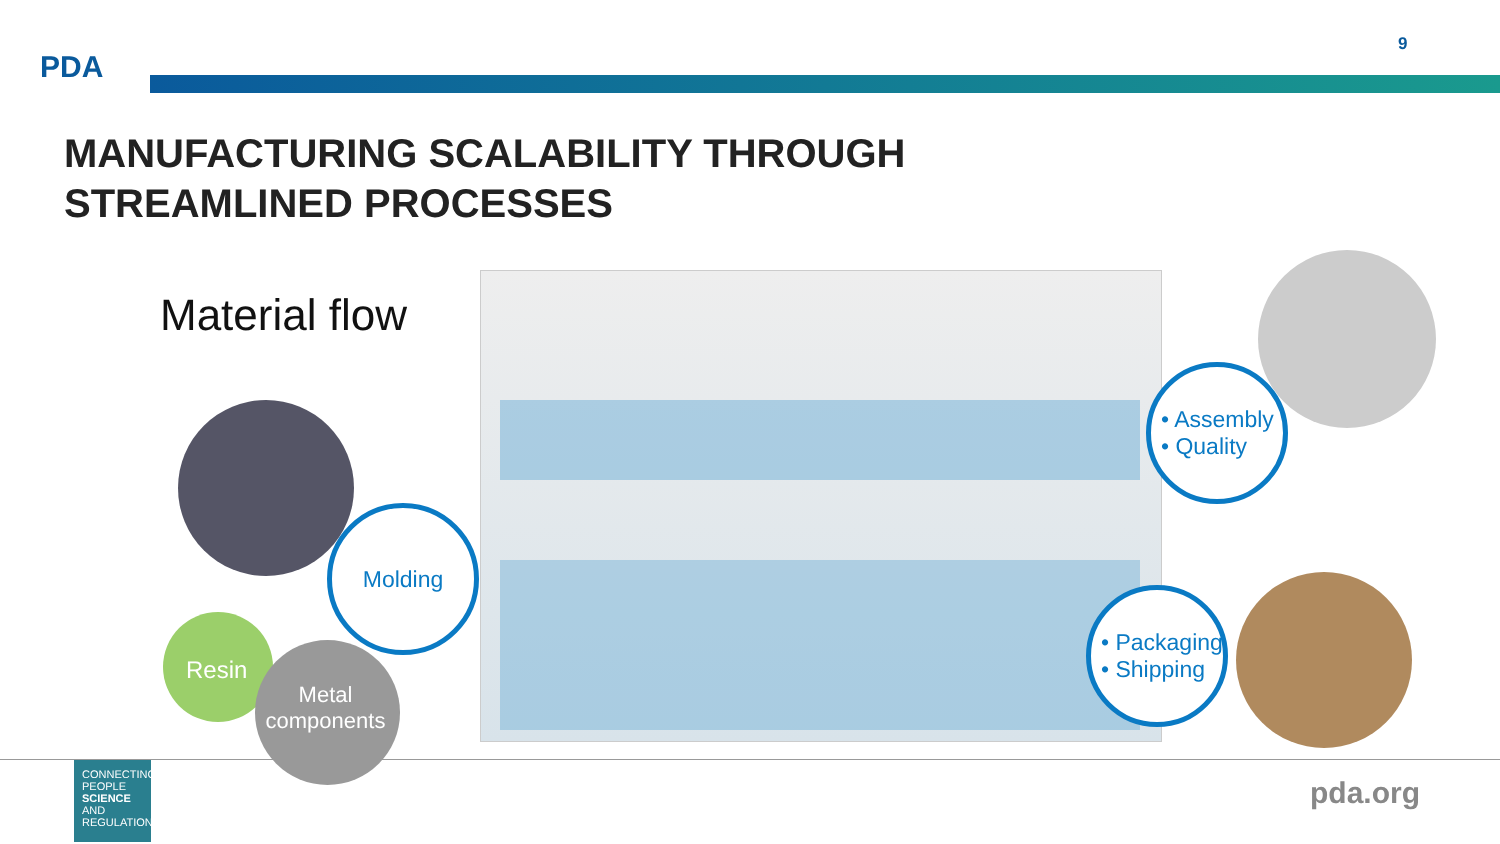PDA
9
MANUFACTURING SCALABILITY THROUGH
STREAMLINED PROCESSES
Material flow
Molding
Resin
Metal components
• Assembly
• Quality
• Packaging
• Shipping
CONNECTING
PEOPLE
SCIENCE AND
REGULATION®
pda.org